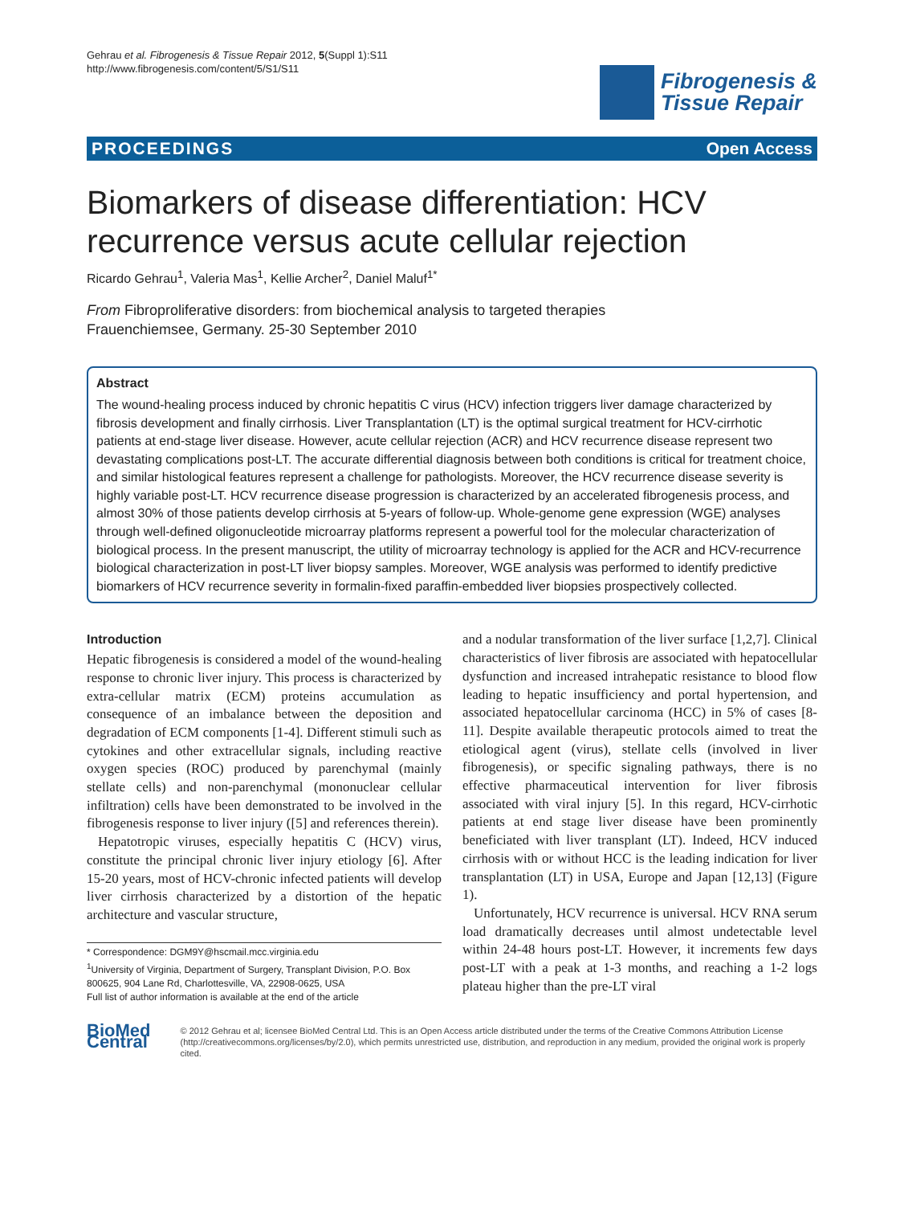Gehrau et al. Fibrogenesis & Tissue Repair 2012, 5(Suppl 1):S11
http://www.fibrogenesis.com/content/5/S1/S11
Fibrogenesis &
Tissue Repair
PROCEEDINGS Open Access
Biomarkers of disease differentiation: HCV recurrence versus acute cellular rejection
Ricardo Gehrau<sup>1</sup>, Valeria Mas<sup>1</sup>, Kellie Archer<sup>2</sup>, Daniel Maluf<sup>1*</sup>
From Fibroproliferative disorders: from biochemical analysis to targeted therapies
Frauenchiemsee, Germany. 25-30 September 2010
Abstract
The wound-healing process induced by chronic hepatitis C virus (HCV) infection triggers liver damage characterized by fibrosis development and finally cirrhosis. Liver Transplantation (LT) is the optimal surgical treatment for HCV-cirrhotic patients at end-stage liver disease. However, acute cellular rejection (ACR) and HCV recurrence disease represent two devastating complications post-LT. The accurate differential diagnosis between both conditions is critical for treatment choice, and similar histological features represent a challenge for pathologists. Moreover, the HCV recurrence disease severity is highly variable post-LT. HCV recurrence disease progression is characterized by an accelerated fibrogenesis process, and almost 30% of those patients develop cirrhosis at 5-years of follow-up. Whole-genome gene expression (WGE) analyses through well-defined oligonucleotide microarray platforms represent a powerful tool for the molecular characterization of biological process. In the present manuscript, the utility of microarray technology is applied for the ACR and HCV-recurrence biological characterization in post-LT liver biopsy samples. Moreover, WGE analysis was performed to identify predictive biomarkers of HCV recurrence severity in formalin-fixed paraffin-embedded liver biopsies prospectively collected.
Introduction
Hepatic fibrogenesis is considered a model of the wound-healing response to chronic liver injury. This process is characterized by extra-cellular matrix (ECM) proteins accumulation as consequence of an imbalance between the deposition and degradation of ECM components [1-4]. Different stimuli such as cytokines and other extracellular signals, including reactive oxygen species (ROC) produced by parenchymal (mainly stellate cells) and non-parenchymal (mononuclear cellular infiltration) cells have been demonstrated to be involved in the fibrogenesis response to liver injury ([5] and references therein).
Hepatotropic viruses, especially hepatitis C (HCV) virus, constitute the principal chronic liver injury etiology [6]. After 15-20 years, most of HCV-chronic infected patients will develop liver cirrhosis characterized by a distortion of the hepatic architecture and vascular structure,
* Correspondence: DGM9Y@hscmail.mcc.virginia.edu
<sup>1</sup> University of Virginia, Department of Surgery, Transplant Division, P.O. Box 800625, 904 Lane Rd, Charlottesville, VA, 22908-0625, USA
Full list of author information is available at the end of the article
and a nodular transformation of the liver surface [1,2,7]. Clinical characteristics of liver fibrosis are associated with hepatocellular dysfunction and increased intrahepatic resistance to blood flow leading to hepatic insufficiency and portal hypertension, and associated hepatocellular carcinoma (HCC) in 5% of cases [8-11]. Despite available therapeutic protocols aimed to treat the etiological agent (virus), stellate cells (involved in liver fibrogenesis), or specific signaling pathways, there is no effective pharmaceutical intervention for liver fibrosis associated with viral injury [5]. In this regard, HCV-cirrhotic patients at end stage liver disease have been prominently beneficiated with liver transplant (LT). Indeed, HCV induced cirrhosis with or without HCC is the leading indication for liver transplantation (LT) in USA, Europe and Japan [12,13] (Figure 1).
Unfortunately, HCV recurrence is universal. HCV RNA serum load dramatically decreases until almost undetectable level within 24-48 hours post-LT. However, it increments few days post-LT with a peak at 1-3 months, and reaching a 1-2 logs plateau higher than the pre-LT viral
BioMed Central
© 2012 Gehrau et al; licensee BioMed Central Ltd. This is an Open Access article distributed under the terms of the Creative Commons Attribution License (http://creativecommons.org/licenses/by/2.0), which permits unrestricted use, distribution, and reproduction in any medium, provided the original work is properly cited.